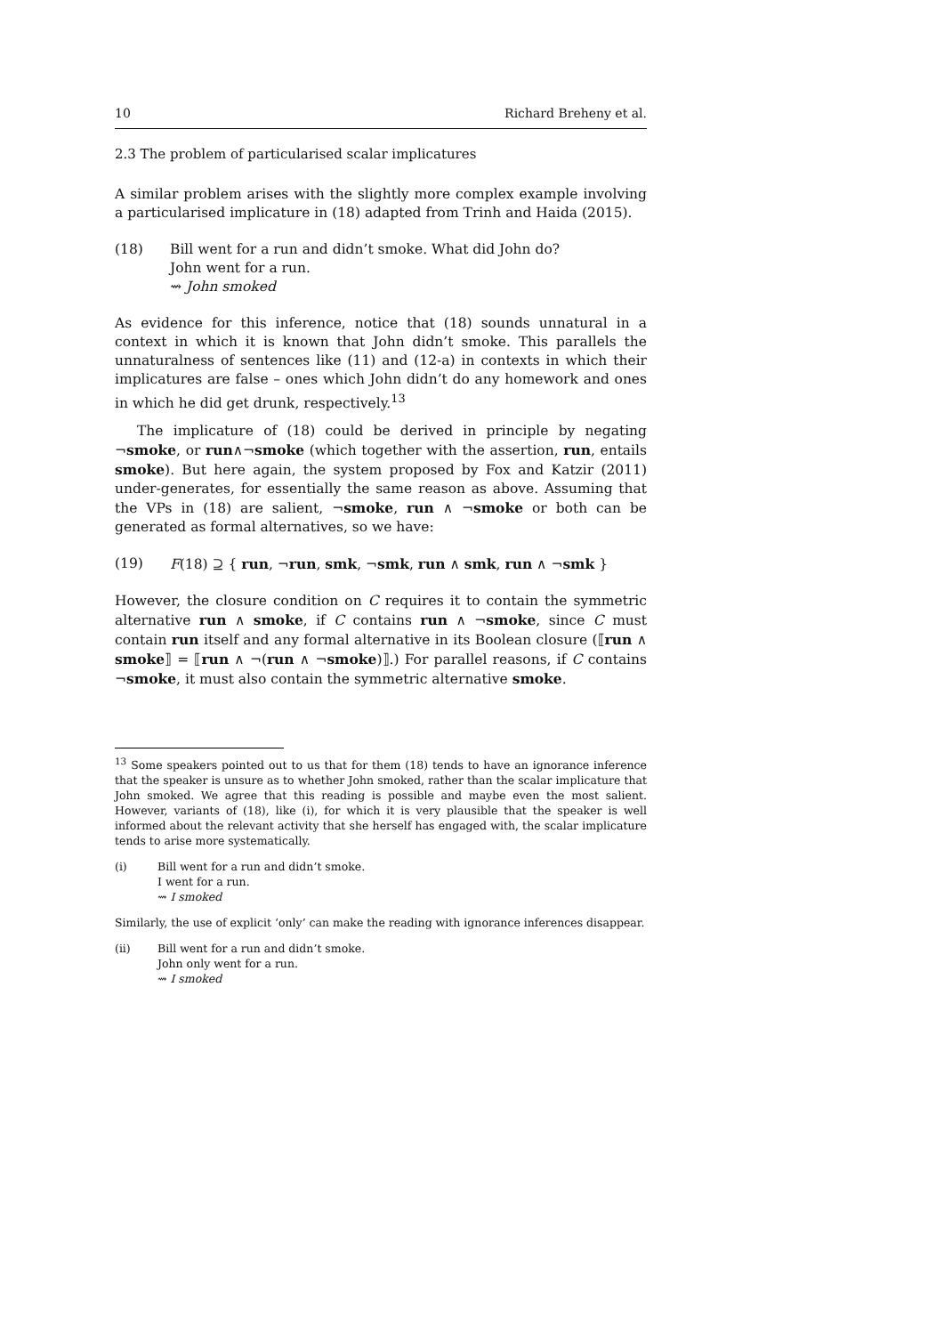10 Richard Breheny et al.
2.3 The problem of particularised scalar implicatures
A similar problem arises with the slightly more complex example involving a particularised implicature in (18) adapted from Trinh and Haida (2015).
(18) Bill went for a run and didn’t smoke. What did John do?
John went for a run.
⇝ John smoked
As evidence for this inference, notice that (18) sounds unnatural in a context in which it is known that John didn’t smoke. This parallels the unnaturalness of sentences like (11) and (12-a) in contexts in which their implicatures are false – ones which John didn’t do any homework and ones in which he did get drunk, respectively.<sup>13</sup>
The implicature of (18) could be derived in principle by negating ¬smoke, or run∧¬smoke (which together with the assertion, run, entails smoke). But here again, the system proposed by Fox and Katzir (2011) under-generates, for essentially the same reason as above. Assuming that the VPs in (18) are salient, ¬smoke, run ∧ ¬smoke or both can be generated as formal alternatives, so we have:
(19) F(18) ⊇ { run, ¬run, smk, ¬smk, run ∧ smk, run ∧ ¬smk }
However, the closure condition on C requires it to contain the symmetric alternative run ∧ smoke, if C contains run ∧ ¬smoke, since C must contain run itself and any formal alternative in its Boolean closure (⟦run ∧ smoke⟧ = ⟦run ∧ ¬(run ∧ ¬smoke)⟧.) For parallel reasons, if C contains ¬smoke, it must also contain the symmetric alternative smoke.
<sup>13</sup> Some speakers pointed out to us that for them (18) tends to have an ignorance inference that the speaker is unsure as to whether John smoked, rather than the scalar implicature that John smoked. We agree that this reading is possible and maybe even the most salient. However, variants of (18), like (i), for which it is very plausible that the speaker is well informed about the relevant activity that she herself has engaged with, the scalar implicature tends to arise more systematically.
(i) Bill went for a run and didn’t smoke.
I went for a run.
⇝ I smoked
Similarly, the use of explicit ‘only’ can make the reading with ignorance inferences disappear.
(ii) Bill went for a run and didn’t smoke.
John only went for a run.
⇝ I smoked